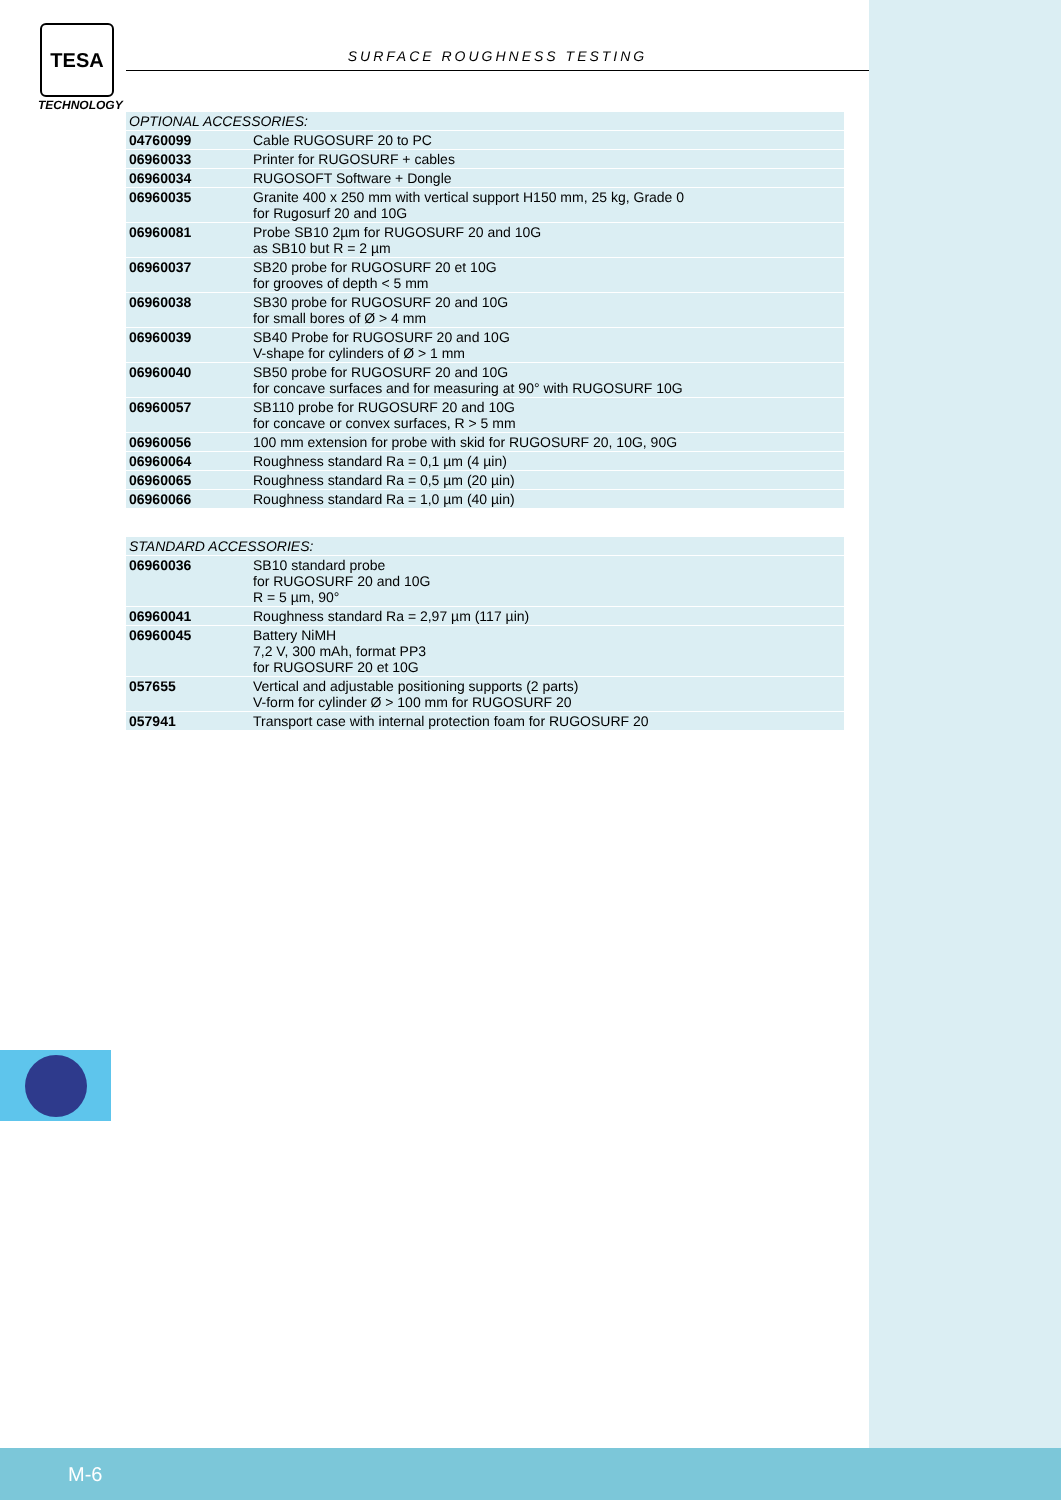TESA
TECHNOLOGY
SURFACE ROUGHNESS TESTING
| OPTIONAL ACCESSORIES: | |
| --- | --- |
| 04760099 | Cable RUGOSURF 20 to PC |
| 06960033 | Printer for RUGOSURF + cables |
| 06960034 | RUGOSOFT Software + Dongle |
| 06960035 | Granite 400 x 250 mm with vertical support H150 mm, 25 kg, Grade 0 for Rugosurf 20 and 10G |
| 06960081 | Probe SB10 2µm for RUGOSURF 20 and 10G as SB10 but R = 2 µm |
| 06960037 | SB20 probe for RUGOSURF 20 et 10G for grooves of depth < 5 mm |
| 06960038 | SB30 probe for RUGOSURF 20 and 10G for small bores of Ø > 4 mm |
| 06960039 | SB40 Probe for RUGOSURF 20 and 10G V-shape for cylinders of Ø > 1 mm |
| 06960040 | SB50 probe for RUGOSURF 20 and 10G for concave surfaces and for measuring at 90° with RUGOSURF 10G |
| 06960057 | SB110 probe for RUGOSURF 20 and 10G for concave or convex surfaces, R > 5 mm |
| 06960056 | 100 mm extension for probe with skid for RUGOSURF 20, 10G, 90G |
| 06960064 | Roughness standard Ra = 0,1 µm (4 µin) |
| 06960065 | Roughness standard Ra = 0,5 µm (20 µin) |
| 06960066 | Roughness standard Ra = 1,0 µm (40 µin) |
| STANDARD ACCESSORIES: | |
| --- | --- |
| 06960036 | SB10 standard probe for RUGOSURF 20 and 10G R = 5 µm, 90° |
| 06960041 | Roughness standard Ra = 2,97 µm (117 µin) |
| 06960045 | Battery NiMH 7,2 V, 300 mAh, format PP3 for RUGOSURF 20 et 10G |
| 057655 | Vertical and adjustable positioning supports (2 parts) V-form for cylinder Ø > 100 mm for RUGOSURF 20 |
| 057941 | Transport case with internal protection foam for RUGOSURF 20 |
M-6